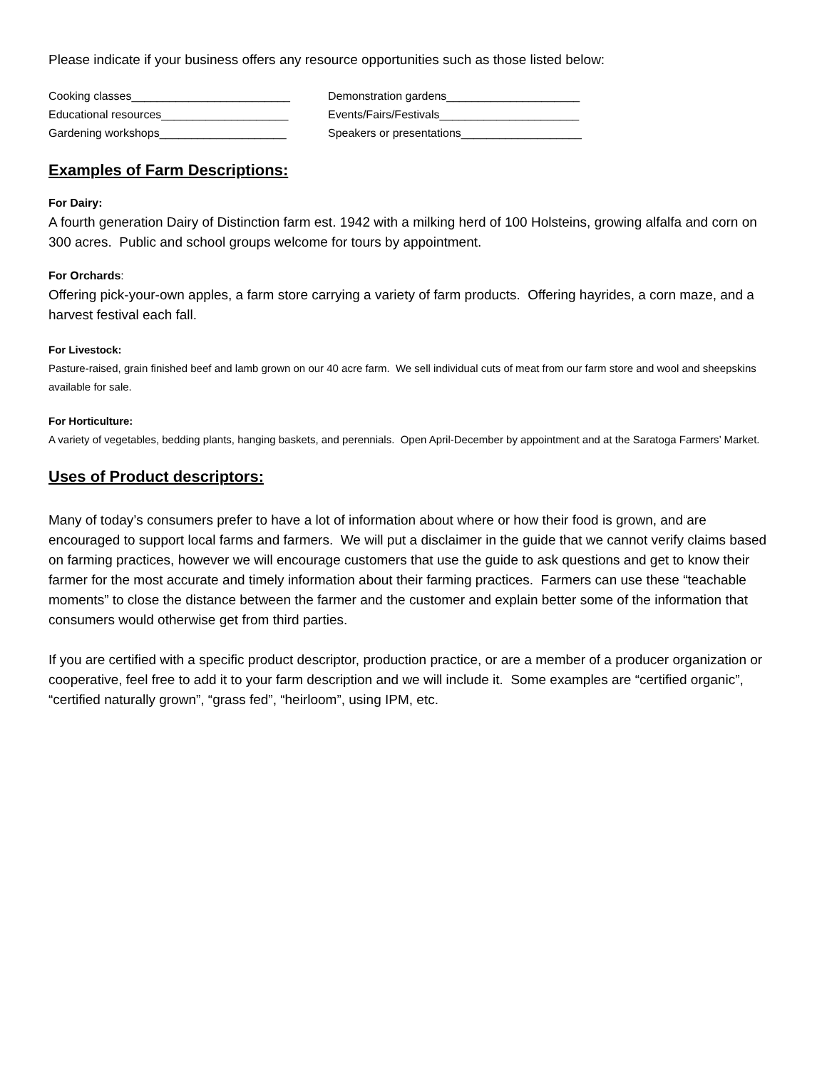Please indicate if your business offers any resource opportunities such as those listed below:
Cooking classes_________________________ Demonstration gardens_____________________
Educational resources____________________ Events/Fairs/Festivals______________________
Gardening workshops____________________ Speakers or presentations___________________
Examples of Farm Descriptions:
For Dairy:
A fourth generation Dairy of Distinction farm est. 1942 with a milking herd of 100 Holsteins, growing alfalfa and corn on 300 acres. Public and school groups welcome for tours by appointment.
For Orchards:
Offering pick-your-own apples, a farm store carrying a variety of farm products. Offering hayrides, a corn maze, and a harvest festival each fall.
For Livestock:
Pasture-raised, grain finished beef and lamb grown on our 40 acre farm. We sell individual cuts of meat from our farm store and wool and sheepskins available for sale.
For Horticulture:
A variety of vegetables, bedding plants, hanging baskets, and perennials. Open April-December by appointment and at the Saratoga Farmers’ Market.
Uses of Product descriptors:
Many of today’s consumers prefer to have a lot of information about where or how their food is grown, and are encouraged to support local farms and farmers. We will put a disclaimer in the guide that we cannot verify claims based on farming practices, however we will encourage customers that use the guide to ask questions and get to know their farmer for the most accurate and timely information about their farming practices. Farmers can use these “teachable moments” to close the distance between the farmer and the customer and explain better some of the information that consumers would otherwise get from third parties.
If you are certified with a specific product descriptor, production practice, or are a member of a producer organization or cooperative, feel free to add it to your farm description and we will include it. Some examples are “certified organic”, “certified naturally grown”, “grass fed”, “heirloom”, using IPM, etc.